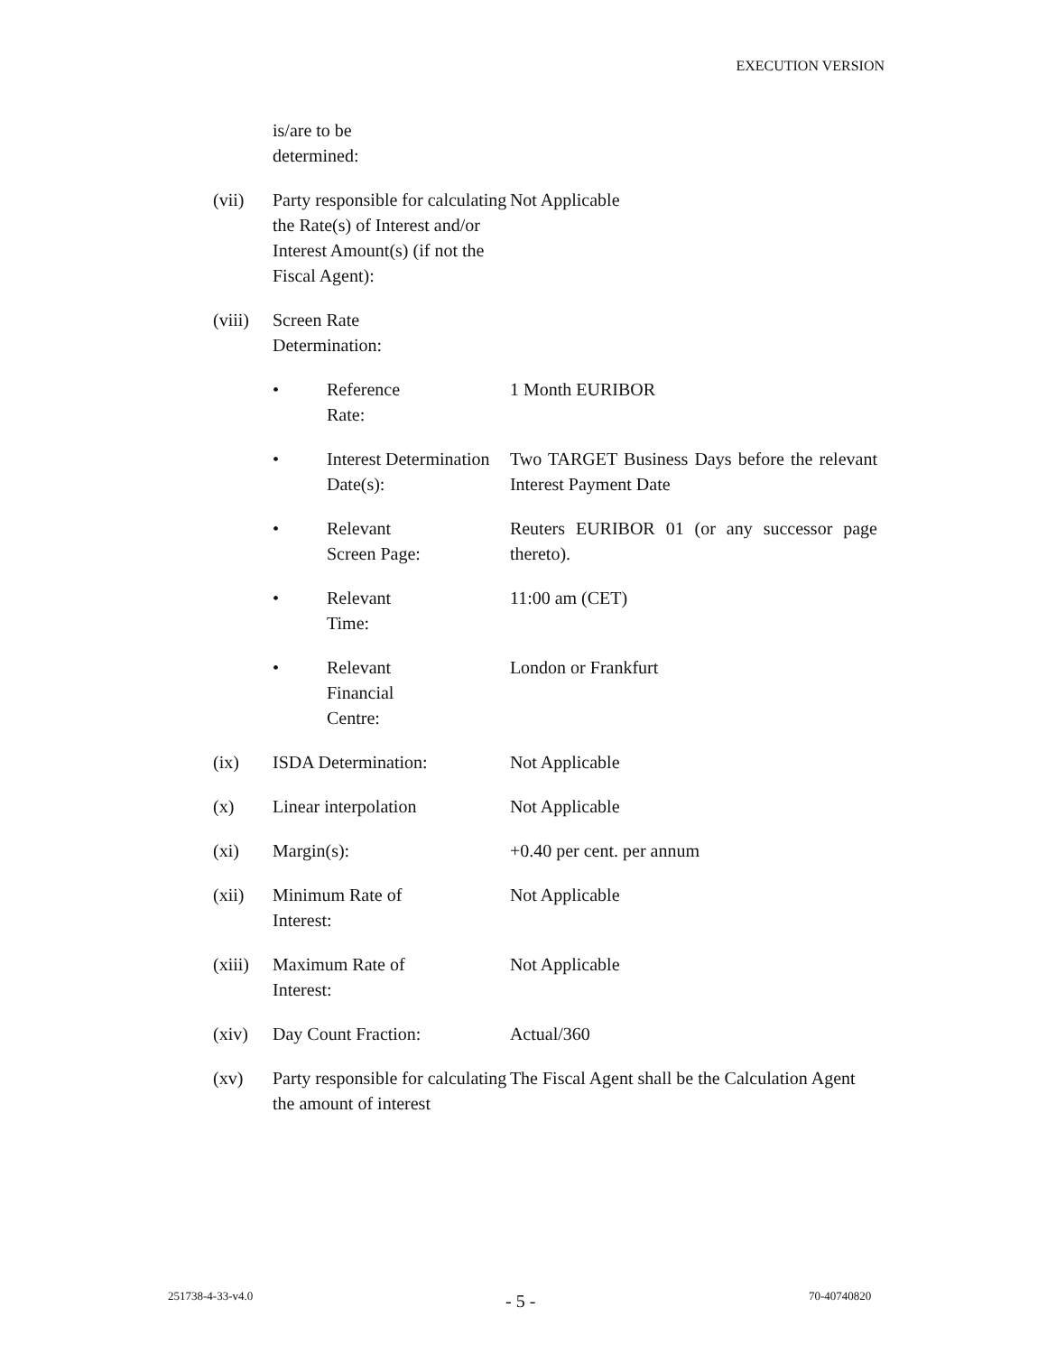EXECUTION VERSION
| | is/are to be determined: | | |
| (vii) | Party responsible for calculating the Rate(s) of Interest and/or Interest Amount(s) (if not the Fiscal Agent): | | Not Applicable |
| (viii) | Screen Rate Determination: | | |
| | • | Reference Rate: | 1 Month EURIBOR |
| | • | Interest Determination Date(s): | Two TARGET Business Days before the relevant Interest Payment Date |
| | • | Relevant Screen Page: | Reuters EURIBOR 01 (or any successor page thereto). |
| | • | Relevant Time: | 11:00 am (CET) |
| | • | Relevant Financial Centre: | London or Frankfurt |
| (ix) | ISDA Determination: | | Not Applicable |
| (x) | Linear interpolation | | Not Applicable |
| (xi) | Margin(s): | | +0.40 per cent. per annum |
| (xii) | Minimum Rate of Interest: | | Not Applicable |
| (xiii) | Maximum Rate of Interest: | | Not Applicable |
| (xiv) | Day Count Fraction: | | Actual/360 |
| (xv) | Party responsible for calculating the amount of interest | | The Fiscal Agent shall be the Calculation Agent |
251738-4-33-v4.0 - 5 - 70-40740820